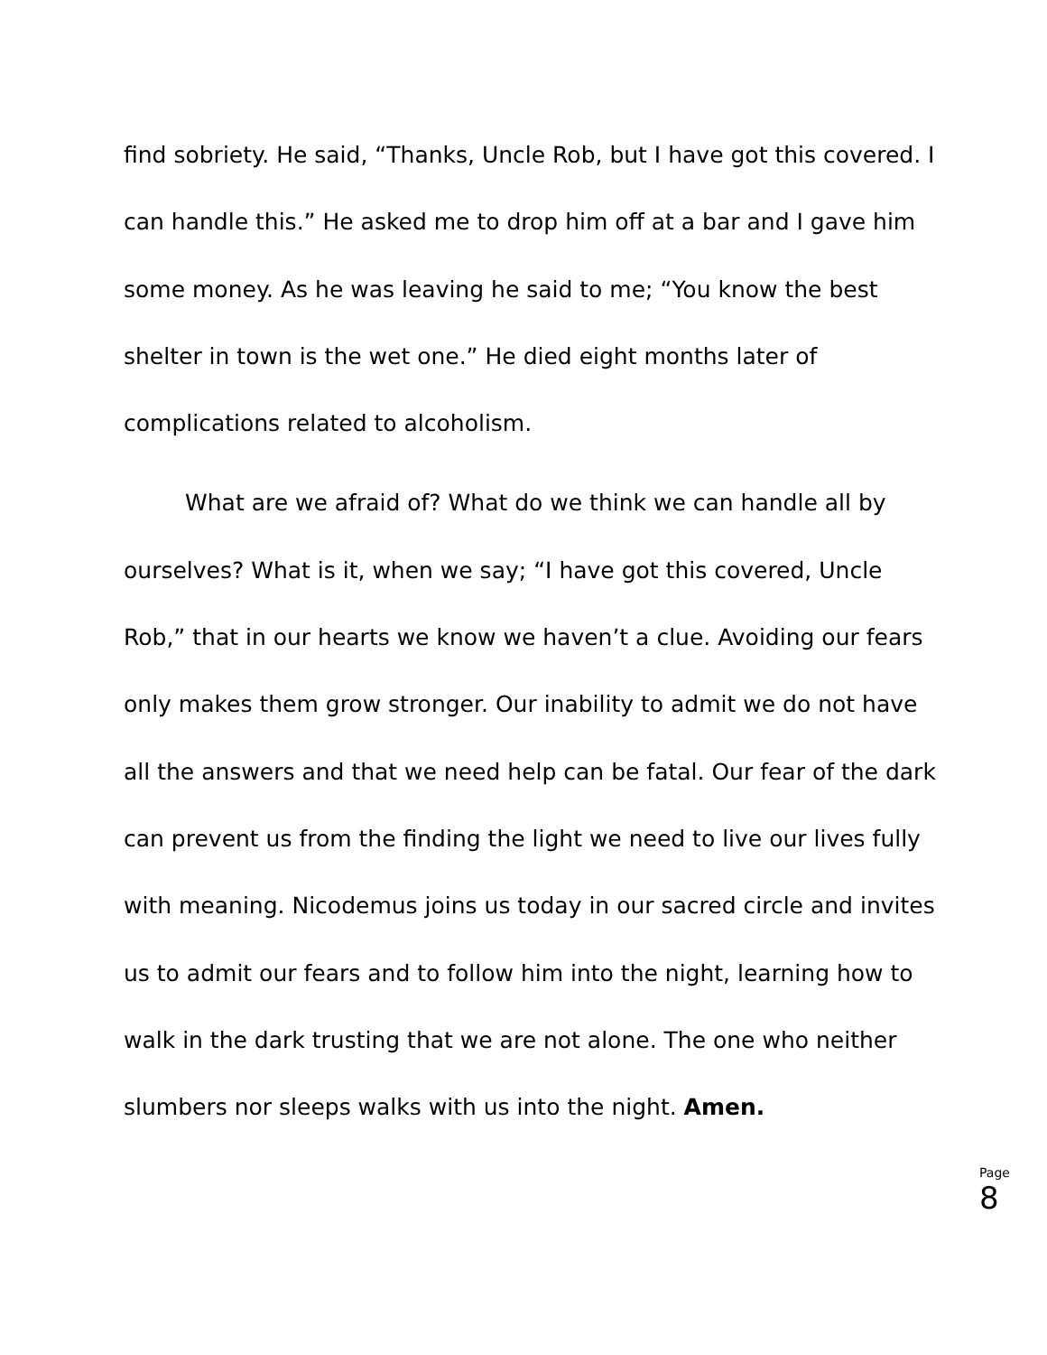find sobriety. He said, “Thanks, Uncle Rob, but I have got this covered. I can handle this.” He asked me to drop him off at a bar and I gave him some money. As he was leaving he said to me; “You know the best shelter in town is the wet one.” He died eight months later of complications related to alcoholism.
What are we afraid of? What do we think we can handle all by ourselves? What is it, when we say; “I have got this covered, Uncle Rob,” that in our hearts we know we haven’t a clue. Avoiding our fears only makes them grow stronger. Our inability to admit we do not have all the answers and that we need help can be fatal. Our fear of the dark can prevent us from the finding the light we need to live our lives fully with meaning. Nicodemus joins us today in our sacred circle and invites us to admit our fears and to follow him into the night, learning how to walk in the dark trusting that we are not alone. The one who neither slumbers nor sleeps walks with us into the night. Amen.
Page
8